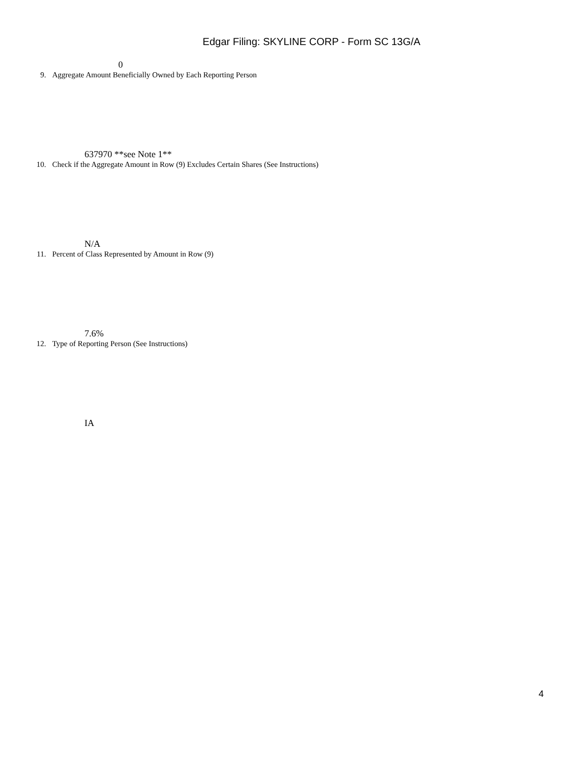Edgar Filing: SKYLINE CORP - Form SC 13G/A
0
9. Aggregate Amount Beneficially Owned by Each Reporting Person
637970 **see Note 1**
10. Check if the Aggregate Amount in Row (9) Excludes Certain Shares (See Instructions)
N/A
11. Percent of Class Represented by Amount in Row (9)
7.6%
12. Type of Reporting Person (See Instructions)
IA
4